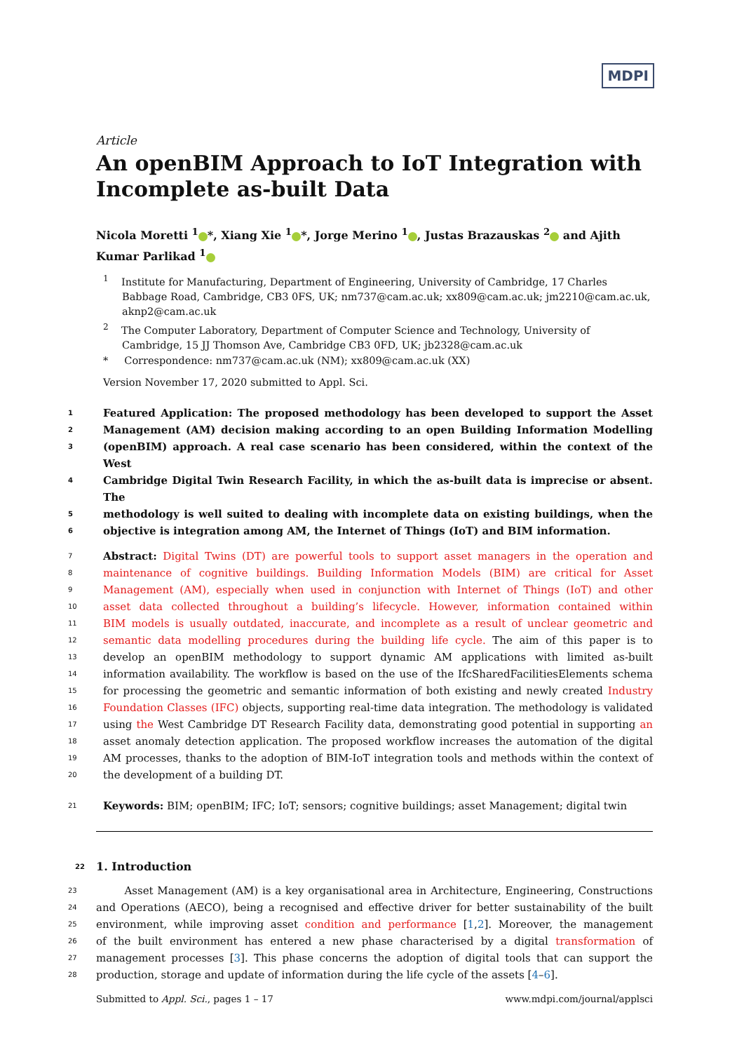MDPI
Article
An openBIM Approach to IoT Integration with Incomplete as-built Data
Nicola Moretti <sup>1</sup> *, Xiang Xie <sup>1</sup> *, Jorge Merino <sup>1</sup> , Justas Brazauskas <sup>2</sup> and Ajith Kumar Parlikad <sup>1</sup>
<sup>1</sup> Institute for Manufacturing, Department of Engineering, University of Cambridge, 17 Charles Babbage Road, Cambridge, CB3 0FS, UK; nm737@cam.ac.uk; xx809@cam.ac.uk; jm2210@cam.ac.uk, aknp2@cam.ac.uk
<sup>2</sup> The Computer Laboratory, Department of Computer Science and Technology, University of Cambridge, 15 JJ Thomson Ave, Cambridge CB3 0FD, UK; jb2328@cam.ac.uk
* Correspondence: nm737@cam.ac.uk (NM); xx809@cam.ac.uk (XX)
Version November 17, 2020 submitted to Appl. Sci.
1 Featured Application: The proposed methodology has been developed to support the Asset
2 Management (AM) decision making according to an open Building Information Modelling
3 (openBIM) approach. A real case scenario has been considered, within the context of the West
4 Cambridge Digital Twin Research Facility, in which the as-built data is imprecise or absent. The
5 methodology is well suited to dealing with incomplete data on existing buildings, when the
6 objective is integration among AM, the Internet of Things (IoT) and BIM information.
7 Abstract: Digital Twins (DT) are powerful tools to support asset managers in the operation and
8 maintenance of cognitive buildings. Building Information Models (BIM) are critical for Asset
9 Management (AM), especially when used in conjunction with Internet of Things (IoT) and other
10 asset data collected throughout a building’s lifecycle. However, information contained within
11 BIM models is usually outdated, inaccurate, and incomplete as a result of unclear geometric and
12 semantic data modelling procedures during the building life cycle. The aim of this paper is to
13 develop an openBIM methodology to support dynamic AM applications with limited as-built
14 information availability. The workflow is based on the use of the IfcSharedFacilitiesElements schema
15 for processing the geometric and semantic information of both existing and newly created Industry
16 Foundation Classes (IFC) objects, supporting real-time data integration. The methodology is validated
17 using the West Cambridge DT Research Facility data, demonstrating good potential in supporting an
18 asset anomaly detection application. The proposed workflow increases the automation of the digital
19 AM processes, thanks to the adoption of BIM-IoT integration tools and methods within the context of
20 the development of a building DT.
21 Keywords: BIM; openBIM; IFC; IoT; sensors; cognitive buildings; asset Management; digital twin
22 1. Introduction
23 Asset Management (AM) is a key organisational area in Architecture, Engineering, Constructions
24 and Operations (AECO), being a recognised and effective driver for better sustainability of the built
25 environment, while improving asset condition and performance [1,2]. Moreover, the management
26 of the built environment has entered a new phase characterised by a digital transformation of
27 management processes [3]. This phase concerns the adoption of digital tools that can support the
28 production, storage and update of information during the life cycle of the assets [4–6].
Submitted to Appl. Sci., pages 1 – 17 www.mdpi.com/journal/applsci